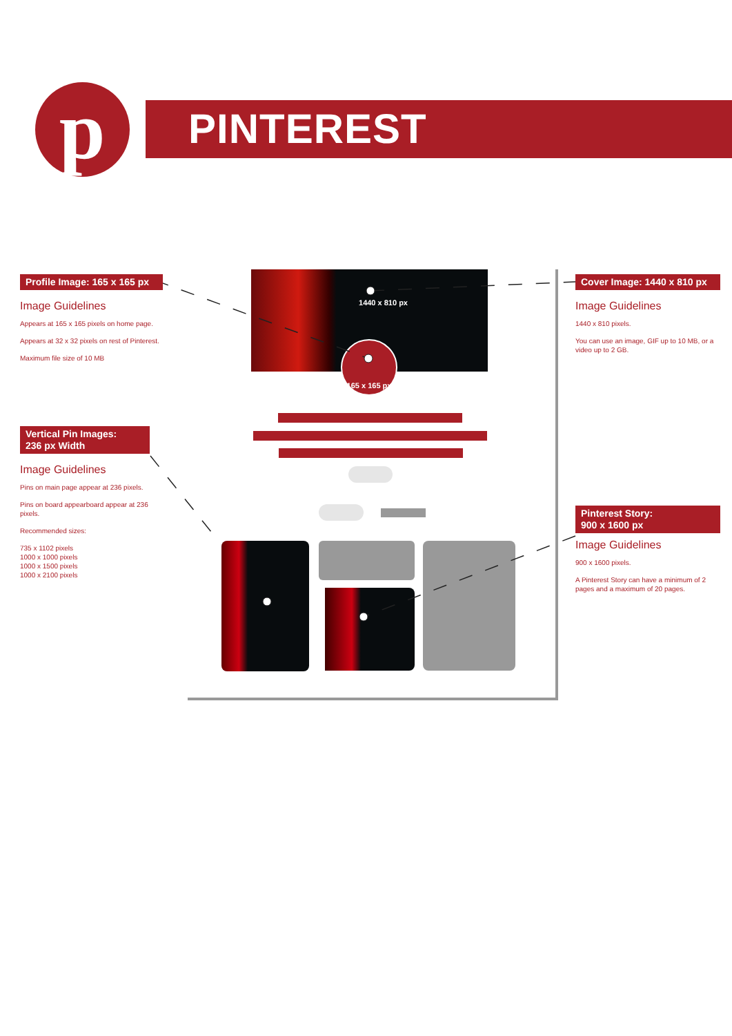p
PINTEREST
1440 x 810 px
165 x 165 px
Profile Image: 165 x 165 px
Image Guidelines
Appears at 165 x 165 pixels on home page.
Appears at 32 x 32 pixels on rest of Pinterest.
Maximum file size of 10 MB
Vertical Pin Images:
236 px Width
Image Guidelines
Pins on main page appear at 236 pixels.
Pins on board appearboard appear at 236 pixels.
Recommended sizes:
735 x 1102 pixels
1000 x 1000 pixels
1000 x 1500 pixels
1000 x 2100 pixels
Cover Image: 1440 x 810 px
Image Guidelines
1440 x 810 pixels.
You can use an image, GIF up to 10 MB, or a video up to 2 GB.
Pinterest Story:
900 x 1600 px
Image Guidelines
900 x 1600 pixels.
A Pinterest Story can have a minimum of 2 pages and a maximum of 20 pages.